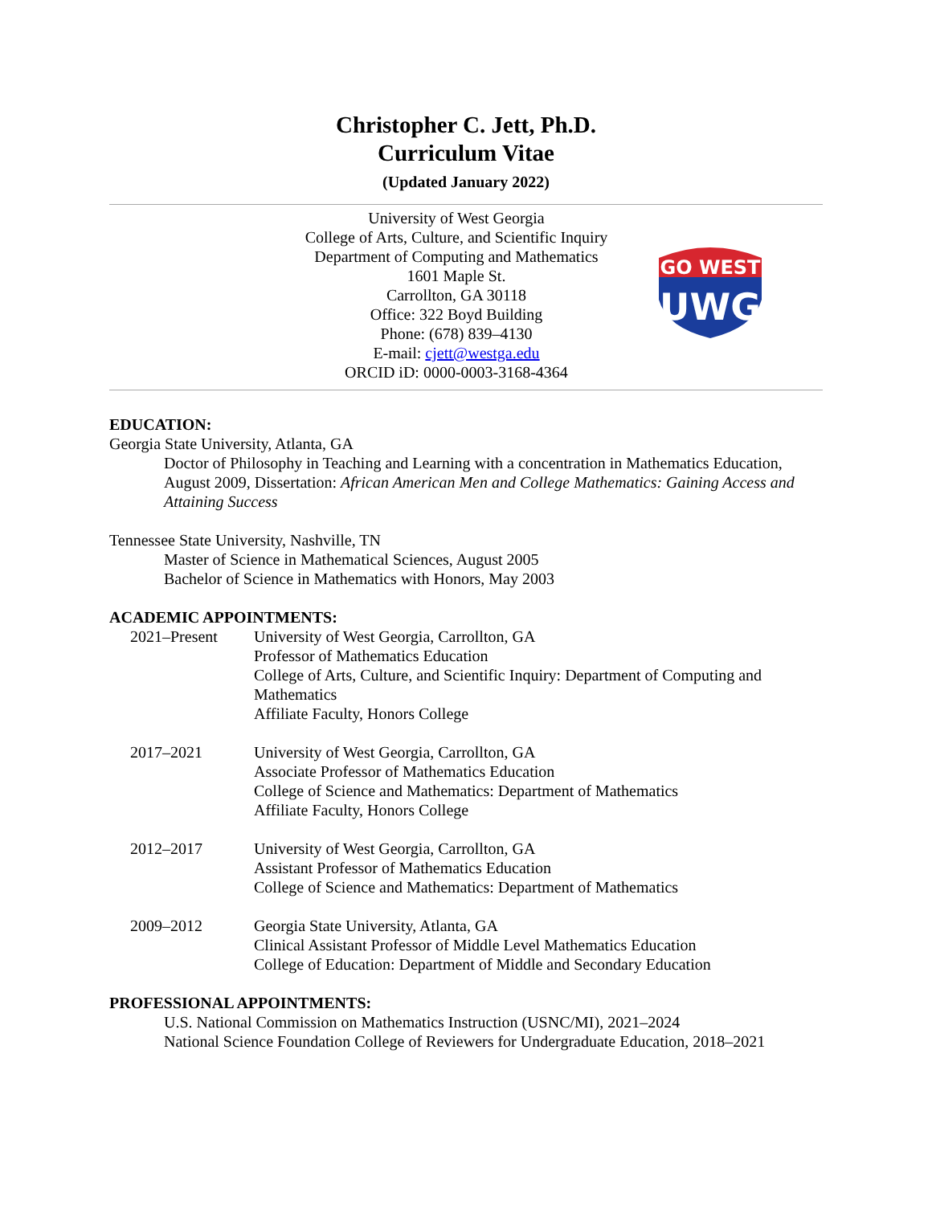Christopher C. Jett, Ph.D.
Curriculum Vitae
(Updated January 2022)
University of West Georgia
College of Arts, Culture, and Scientific Inquiry
Department of Computing and Mathematics
1601 Maple St.
Carrollton, GA 30118
Office: 322 Boyd Building
Phone: (678) 839–4130
E-mail: cjett@westga.edu
ORCID iD: 0000-0003-3168-4364
GO WEST
UWG
EDUCATION:
Georgia State University, Atlanta, GA
Doctor of Philosophy in Teaching and Learning with a concentration in Mathematics Education, August 2009, Dissertation: African American Men and College Mathematics: Gaining Access and Attaining Success
Tennessee State University, Nashville, TN
Master of Science in Mathematical Sciences, August 2005
Bachelor of Science in Mathematics with Honors, May 2003
ACADEMIC APPOINTMENTS:
2021–Present University of West Georgia, Carrollton, GA
Professor of Mathematics Education
College of Arts, Culture, and Scientific Inquiry: Department of Computing and Mathematics
Affiliate Faculty, Honors College
2017–2021 University of West Georgia, Carrollton, GA
Associate Professor of Mathematics Education
College of Science and Mathematics: Department of Mathematics
Affiliate Faculty, Honors College
2012–2017 University of West Georgia, Carrollton, GA
Assistant Professor of Mathematics Education
College of Science and Mathematics: Department of Mathematics
2009–2012 Georgia State University, Atlanta, GA
Clinical Assistant Professor of Middle Level Mathematics Education
College of Education: Department of Middle and Secondary Education
PROFESSIONAL APPOINTMENTS:
U.S. National Commission on Mathematics Instruction (USNC/MI), 2021–2024
National Science Foundation College of Reviewers for Undergraduate Education, 2018–2021